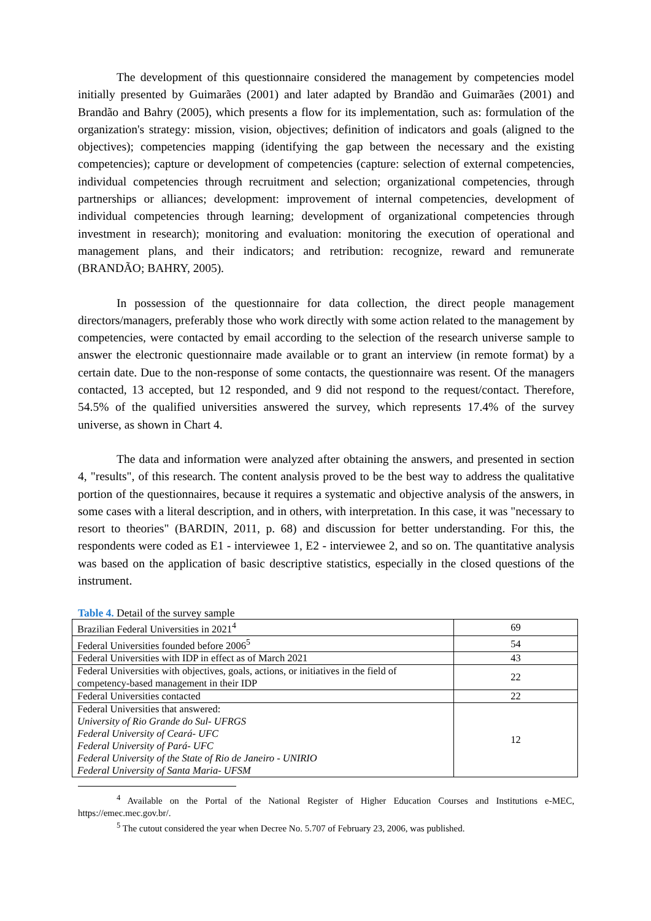The development of this questionnaire considered the management by competencies model initially presented by Guimarães (2001) and later adapted by Brandão and Guimarães (2001) and Brandão and Bahry (2005), which presents a flow for its implementation, such as: formulation of the organization's strategy: mission, vision, objectives; definition of indicators and goals (aligned to the objectives); competencies mapping (identifying the gap between the necessary and the existing competencies); capture or development of competencies (capture: selection of external competencies, individual competencies through recruitment and selection; organizational competencies, through partnerships or alliances; development: improvement of internal competencies, development of individual competencies through learning; development of organizational competencies through investment in research); monitoring and evaluation: monitoring the execution of operational and management plans, and their indicators; and retribution: recognize, reward and remunerate (BRANDÃO; BAHRY, 2005).
In possession of the questionnaire for data collection, the direct people management directors/managers, preferably those who work directly with some action related to the management by competencies, were contacted by email according to the selection of the research universe sample to answer the electronic questionnaire made available or to grant an interview (in remote format) by a certain date. Due to the non-response of some contacts, the questionnaire was resent. Of the managers contacted, 13 accepted, but 12 responded, and 9 did not respond to the request/contact. Therefore, 54.5% of the qualified universities answered the survey, which represents 17.4% of the survey universe, as shown in Chart 4.
The data and information were analyzed after obtaining the answers, and presented in section 4, "results", of this research. The content analysis proved to be the best way to address the qualitative portion of the questionnaires, because it requires a systematic and objective analysis of the answers, in some cases with a literal description, and in others, with interpretation. In this case, it was "necessary to resort to theories" (BARDIN, 2011, p. 68) and discussion for better understanding. For this, the respondents were coded as E1 - interviewee 1, E2 - interviewee 2, and so on. The quantitative analysis was based on the application of basic descriptive statistics, especially in the closed questions of the instrument.
Table 4. Detail of the survey sample
| Brazilian Federal Universities in 2021<sup>4</sup> | 69 |
| Federal Universities founded before 2006<sup>5</sup> | 54 |
| Federal Universities with IDP in effect as of March 2021 | 43 |
| Federal Universities with objectives, goals, actions, or initiatives in the field of competency-based management in their IDP | 22 |
| Federal Universities contacted | 22 |
| Federal Universities that answered: University of Rio Grande do Sul- UFRGS Federal University of Ceará- UFC Federal University of Pará- UFC Federal University of the State of Rio de Janeiro - UNIRIO Federal University of Santa Maria- UFSM | 12 |
<sup>4</sup> Available on the Portal of the National Register of Higher Education Courses and Institutions e-MEC, https://emec.mec.gov.br/.
<sup>5</sup> The cutout considered the year when Decree No. 5.707 of February 23, 2006, was published.